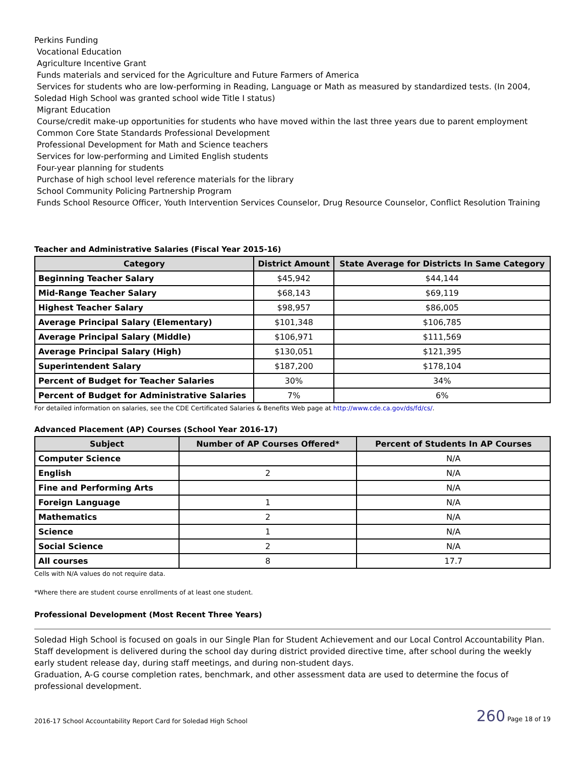Perkins Funding
Vocational Education
Agriculture Incentive Grant
Funds materials and serviced for the Agriculture and Future Farmers of America
Services for students who are low-performing in Reading, Language or Math as measured by standardized tests. (In 2004, Soledad High School was granted school wide Title I status)
Migrant Education
Course/credit make-up opportunities for students who have moved within the last three years due to parent employment
Common Core State Standards Professional Development
Professional Development for Math and Science teachers
Services for low-performing and Limited English students
Four-year planning for students
Purchase of high school level reference materials for the library
School Community Policing Partnership Program
Funds School Resource Officer, Youth Intervention Services Counselor, Drug Resource Counselor, Conflict Resolution Training
Teacher and Administrative Salaries (Fiscal Year 2015-16)
| Category | District Amount | State Average for Districts In Same Category |
| --- | --- | --- |
| Beginning Teacher Salary | $45,942 | $44,144 |
| Mid-Range Teacher Salary | $68,143 | $69,119 |
| Highest Teacher Salary | $98,957 | $86,005 |
| Average Principal Salary (Elementary) | $101,348 | $106,785 |
| Average Principal Salary (Middle) | $106,971 | $111,569 |
| Average Principal Salary (High) | $130,051 | $121,395 |
| Superintendent Salary | $187,200 | $178,104 |
| Percent of Budget for Teacher Salaries | 30% | 34% |
| Percent of Budget for Administrative Salaries | 7% | 6% |
For detailed information on salaries, see the CDE Certificated Salaries & Benefits Web page at http://www.cde.ca.gov/ds/fd/cs/.
Advanced Placement (AP) Courses (School Year 2016-17)
| Subject | Number of AP Courses Offered* | Percent of Students In AP Courses |
| --- | --- | --- |
| Computer Science | | N/A |
| English | 2 | N/A |
| Fine and Performing Arts | | N/A |
| Foreign Language | 1 | N/A |
| Mathematics | 2 | N/A |
| Science | 1 | N/A |
| Social Science | 2 | N/A |
| All courses | 8 | 17.7 |
Cells with N/A values do not require data.
*Where there are student course enrollments of at least one student.
Professional Development (Most Recent Three Years)
Soledad High School is focused on goals in our Single Plan for Student Achievement and our Local Control Accountability Plan. Staff development is delivered during the school day during district provided directive time, after school during the weekly early student release day, during staff meetings, and during non-student days.
Graduation, A-G course completion rates, benchmark, and other assessment data are used to determine the focus of professional development.
2016-17 School Accountability Report Card for Soledad High School 260 Page 18 of 19